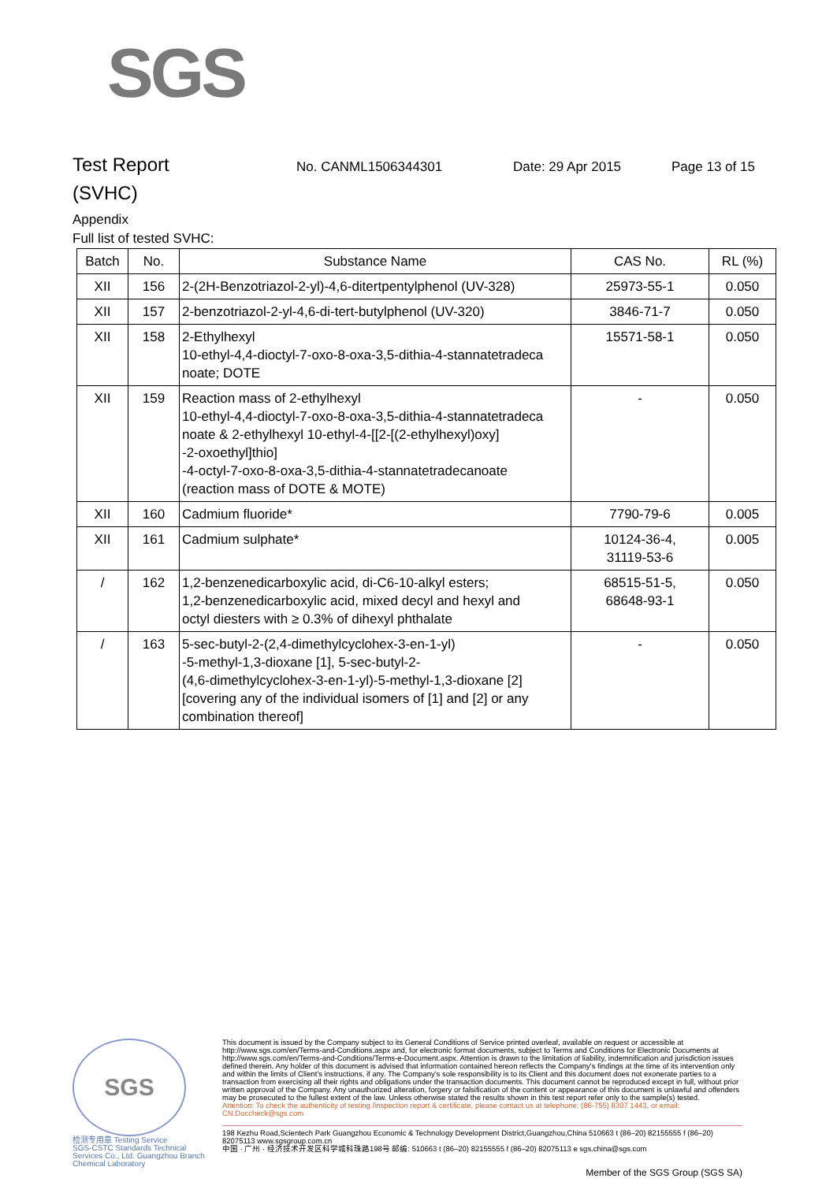SGS
Test Report
No. CANML1506344301 Date: 29 Apr 2015 Page 13 of 15
(SVHC)
Appendix
Full list of tested SVHC:
| Batch | No. | Substance Name | CAS No. | RL (%) |
| --- | --- | --- | --- | --- |
| XII | 156 | 2-(2H-Benzotriazol-2-yl)-4,6-ditertpentylphenol (UV-328) | 25973-55-1 | 0.050 |
| XII | 157 | 2-benzotriazol-2-yl-4,6-di-tert-butylphenol (UV-320) | 3846-71-7 | 0.050 |
| XII | 158 | 2-Ethylhexyl 10-ethyl-4,4-dioctyl-7-oxo-8-oxa-3,5-dithia-4-stannatetradeca noate; DOTE | 15571-58-1 | 0.050 |
| XII | 159 | Reaction mass of 2-ethylhexyl 10-ethyl-4,4-dioctyl-7-oxo-8-oxa-3,5-dithia-4-stannatetradeca noate & 2-ethylhexyl 10-ethyl-4-[[2-[(2-ethylhexyl)oxy] -2-oxoethyl]thio] -4-octyl-7-oxo-8-oxa-3,5-dithia-4-stannatetradecanoate (reaction mass of DOTE & MOTE) | - | 0.050 |
| XII | 160 | Cadmium fluoride* | 7790-79-6 | 0.005 |
| XII | 161 | Cadmium sulphate* | 10124-36-4, 31119-53-6 | 0.005 |
| / | 162 | 1,2-benzenedicarboxylic acid, di-C6-10-alkyl esters; 1,2-benzenedicarboxylic acid, mixed decyl and hexyl and octyl diesters with ≥ 0.3% of dihexyl phthalate | 68515-51-5, 68648-93-1 | 0.050 |
| / | 163 | 5-sec-butyl-2-(2,4-dimethylcyclohex-3-en-1-yl) -5-methyl-1,3-dioxane [1], 5-sec-butyl-2- (4,6-dimethylcyclohex-3-en-1-yl)-5-methyl-1,3-dioxane [2] [covering any of the individual isomers of [1] and [2] or any combination thereof] | - | 0.050 |
SGS
检测专用章 Testing Service
SGS-CSTC Standards Technical Services Co., Ltd. Guangzhou Branch Chemical Laboratory
This document is issued by the Company subject to its General Conditions of Service printed overleaf, available on request or accessible at http://www.sgs.com/en/Terms-and-Conditions.aspx and, for electronic format documents, subject to Terms and Conditions for Electronic Documents at http://www.sgs.com/en/Terms-and-Conditions/Terms-e-Document.aspx. Attention is drawn to the limitation of liability, indemnification and jurisdiction issues defined therein. Any holder of this document is advised that information contained hereon reflects the Company's findings at the time of its intervention only and within the limits of Client's instructions, if any. The Company's sole responsibility is to its Client and this document does not exonerate parties to a transaction from exercising all their rights and obligations under the transaction documents. This document cannot be reproduced except in full, without prior written approval of the Company. Any unauthorized alteration, forgery or falsification of the content or appearance of this document is unlawful and offenders may be prosecuted to the fullest extent of the law. Unless otherwise stated the results shown in this test report refer only to the sample(s) tested.
Attention: To check the authenticity of testing /inspection report & certificate, please contact us at telephone: (86-755) 8307 1443, or email: CN.Doccheck@sgs.com
198 Kezhu Road,Scientech Park Guangzhou Economic & Technology Development District,Guangzhou,China 510663 t (86–20) 82155555 f (86–20) 82075113 www.sgsgroup.com.cn
中国 · 广州 · 经济技术开发区科学城科珠路198号 邮编: 510663 t (86–20) 82155555 f (86–20) 82075113 e sgs.china@sgs.com
Member of the SGS Group (SGS SA)